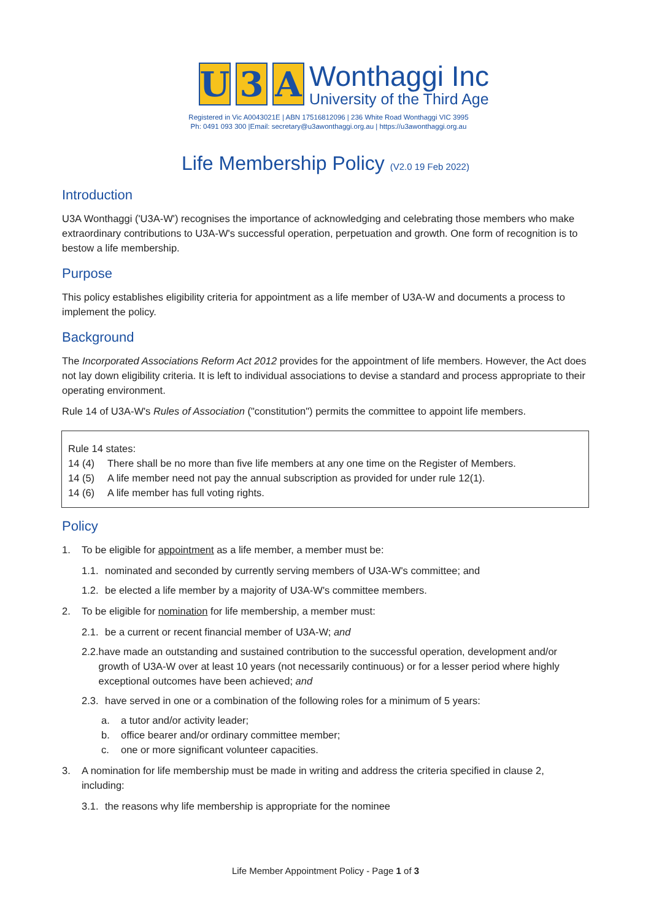U 3 A
Wonthaggi Inc
University of the Third Age
Registered in Vic A0043021E | ABN 17516812096 | 236 White Road Wonthaggi VIC 3995
Ph: 0491 093 300 |Email: secretary@u3awonthaggi.org.au | https://u3awonthaggi.org.au
Life Membership Policy (V2.0 19 Feb 2022)
Introduction
U3A Wonthaggi ('U3A-W') recognises the importance of acknowledging and celebrating those members who make extraordinary contributions to U3A-W's successful operation, perpetuation and growth. One form of recognition is to bestow a life membership.
Purpose
This policy establishes eligibility criteria for appointment as a life member of U3A-W and documents a process to implement the policy.
Background
The Incorporated Associations Reform Act 2012 provides for the appointment of life members. However, the Act does not lay down eligibility criteria. It is left to individual associations to devise a standard and process appropriate to their operating environment.
Rule 14 of U3A-W's Rules of Association ("constitution") permits the committee to appoint life members.
Rule 14 states:
14 (4) There shall be no more than five life members at any one time on the Register of Members.
14 (5) A life member need not pay the annual subscription as provided for under rule 12(1).
14 (6) A life member has full voting rights.
Policy
1. To be eligible for appointment as a life member, a member must be:
1.1. nominated and seconded by currently serving members of U3A-W's committee; and
1.2. be elected a life member by a majority of U3A-W's committee members.
2. To be eligible for nomination for life membership, a member must:
2.1. be a current or recent financial member of U3A-W; and
2.2. have made an outstanding and sustained contribution to the successful operation, development and/or growth of U3A-W over at least 10 years (not necessarily continuous) or for a lesser period where highly exceptional outcomes have been achieved; and
2.3. have served in one or a combination of the following roles for a minimum of 5 years:
a. a tutor and/or activity leader;
b. office bearer and/or ordinary committee member;
c. one or more significant volunteer capacities.
3. A nomination for life membership must be made in writing and address the criteria specified in clause 2, including:
3.1. the reasons why life membership is appropriate for the nominee
Life Member Appointment Policy - Page 1 of 3